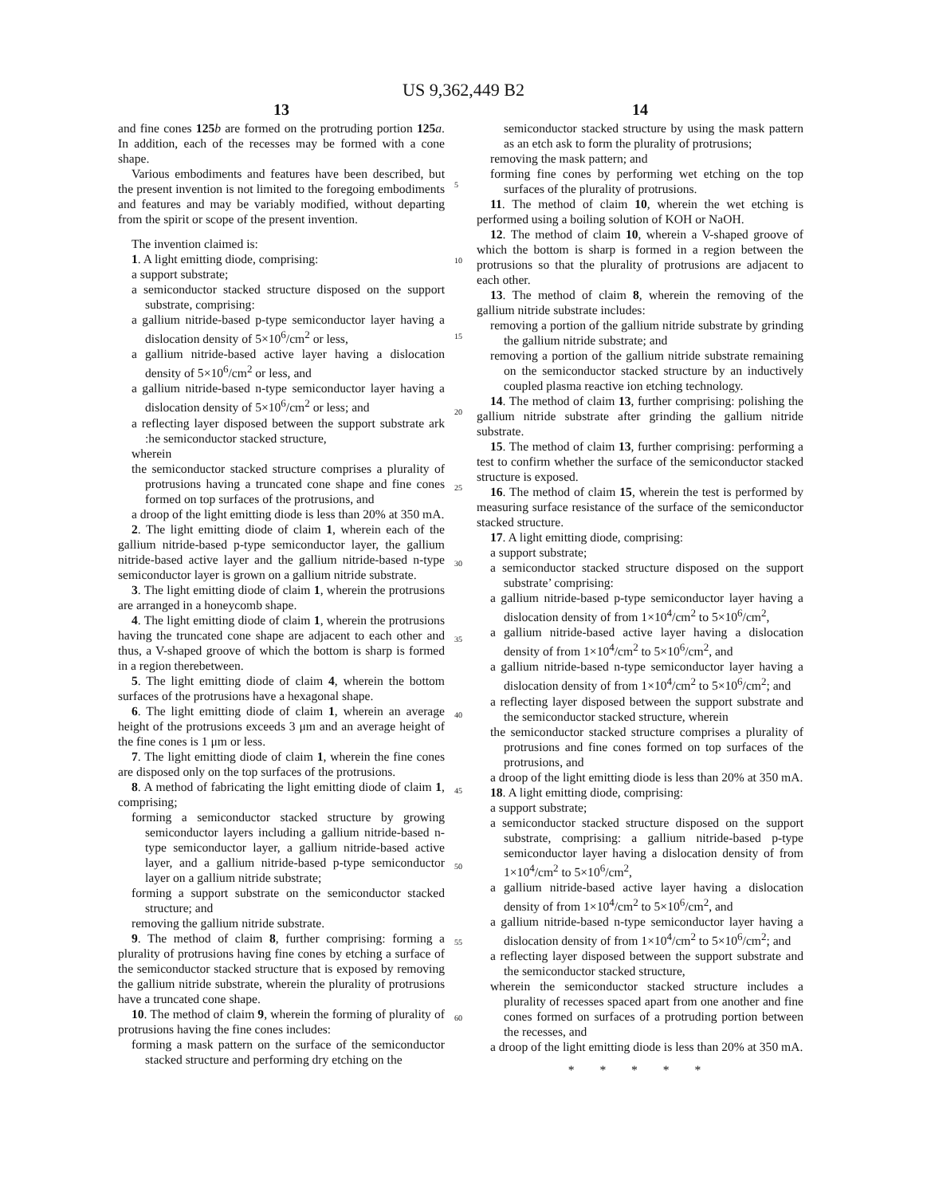US 9,362,449 B2
13
and fine cones 125 b are formed on the protruding portion 125 a. In addition, each of the recesses may be formed with a cone shape.
Various embodiments and features have been described, but the present invention is not limited to the foregoing embodiments and features and may be variably modified, without departing from the spirit or scope of the present invention.
The invention claimed is:
1. A light emitting diode, comprising:
a support substrate;
a semiconductor stacked structure disposed on the support substrate, comprising:
a gallium nitride-based p-type semiconductor layer having a dislocation density of 5×10<sup>6</sup>/cm<sup>2</sup> or less,
a gallium nitride-based active layer having a dislocation density of 5×10<sup>6</sup>/cm<sup>2</sup> or less, and
a gallium nitride-based n-type semiconductor layer having a dislocation density of 5×10<sup>6</sup>/cm<sup>2</sup> or less; and
a reflecting layer disposed between the support substrate ark :he semiconductor stacked structure,
wherein
the semiconductor stacked structure comprises a plurality of protrusions having a truncated cone shape and fine cones formed on top surfaces of the protrusions, and
a droop of the light emitting diode is less than 20% at 350 mA.
2. The light emitting diode of claim 1, wherein each of the gallium nitride-based p-type semiconductor layer, the gallium nitride-based active layer and the gallium nitride-based n-type semiconductor layer is grown on a gallium nitride substrate.
3. The light emitting diode of claim 1, wherein the protrusions are arranged in a honeycomb shape.
4. The light emitting diode of claim 1, wherein the protrusions having the truncated cone shape are adjacent to each other and thus, a V-shaped groove of which the bottom is sharp is formed in a region therebetween.
5. The light emitting diode of claim 4, wherein the bottom surfaces of the protrusions have a hexagonal shape.
6. The light emitting diode of claim 1, wherein an average height of the protrusions exceeds 3 μm and an average height of the fine cones is 1 μm or less.
7. The light emitting diode of claim 1, wherein the fine cones are disposed only on the top surfaces of the protrusions.
8. A method of fabricating the light emitting diode of claim 1, comprising;
forming a semiconductor stacked structure by growing semiconductor layers including a gallium nitride-based n-type semiconductor layer, a gallium nitride-based active layer, and a gallium nitride-based p-type semiconductor layer on a gallium nitride substrate;
forming a support substrate on the semiconductor stacked structure; and
removing the gallium nitride substrate.
9. The method of claim 8, further comprising: forming a plurality of protrusions having fine cones by etching a surface of the semiconductor stacked structure that is exposed by removing the gallium nitride substrate, wherein the plurality of protrusions have a truncated cone shape.
10. The method of claim 9, wherein the forming of plurality of protrusions having the fine cones includes:
forming a mask pattern on the surface of the semiconductor stacked structure and performing dry etching on the
5
10
15
20
25
30
35
40
45
50
55
60
14
semiconductor stacked structure by using the mask pattern as an etch ask to form the plurality of protrusions;
removing the mask pattern; and
forming fine cones by performing wet etching on the top surfaces of the plurality of protrusions.
11. The method of claim 10, wherein the wet etching is performed using a boiling solution of KOH or NaOH.
12. The method of claim 10, wherein a V-shaped groove of which the bottom is sharp is formed in a region between the protrusions so that the plurality of protrusions are adjacent to each other.
13. The method of claim 8, wherein the removing of the gallium nitride substrate includes:
removing a portion of the gallium nitride substrate by grinding the gallium nitride substrate; and
removing a portion of the gallium nitride substrate remaining on the semiconductor stacked structure by an inductively coupled plasma reactive ion etching technology.
14. The method of claim 13, further comprising: polishing the gallium nitride substrate after grinding the gallium nitride substrate.
15. The method of claim 13, further comprising: performing a test to confirm whether the surface of the semiconductor stacked structure is exposed.
16. The method of claim 15, wherein the test is performed by measuring surface resistance of the surface of the semiconductor stacked structure.
17. A light emitting diode, comprising:
a support substrate;
a semiconductor stacked structure disposed on the support substrate’ comprising:
a gallium nitride-based p-type semiconductor layer having a dislocation density of from 1×10<sup>4</sup>/cm<sup>2</sup> to 5×10<sup>6</sup>/cm<sup>2</sup>,
a gallium nitride-based active layer having a dislocation density of from 1×10<sup>4</sup>/cm<sup>2</sup> to 5×10<sup>6</sup>/cm<sup>2</sup>, and
a gallium nitride-based n-type semiconductor layer having a dislocation density of from 1×10<sup>4</sup>/cm<sup>2</sup> to 5×10<sup>6</sup>/cm<sup>2</sup>; and
a reflecting layer disposed between the support substrate and the semiconductor stacked structure, wherein
the semiconductor stacked structure comprises a plurality of protrusions and fine cones formed on top surfaces of the protrusions, and
a droop of the light emitting diode is less than 20% at 350 mA.
18. A light emitting diode, comprising:
a support substrate;
a semiconductor stacked structure disposed on the support substrate, comprising: a gallium nitride-based p-type semiconductor layer having a dislocation density of from 1×10<sup>4</sup>/cm<sup>2</sup> to 5×10<sup>6</sup>/cm<sup>2</sup>,
a gallium nitride-based active layer having a dislocation density of from 1×10<sup>4</sup>/cm<sup>2</sup> to 5×10<sup>6</sup>/cm<sup>2</sup>, and
a gallium nitride-based n-type semiconductor layer having a dislocation density of from 1×10<sup>4</sup>/cm<sup>2</sup> to 5×10<sup>6</sup>/cm<sup>2</sup>; and
a reflecting layer disposed between the support substrate and the semiconductor stacked structure,
wherein the semiconductor stacked structure includes a plurality of recesses spaced apart from one another and fine cones formed on surfaces of a protruding portion between the recesses, and
a droop of the light emitting diode is less than 20% at 350 mA.
* * * * *